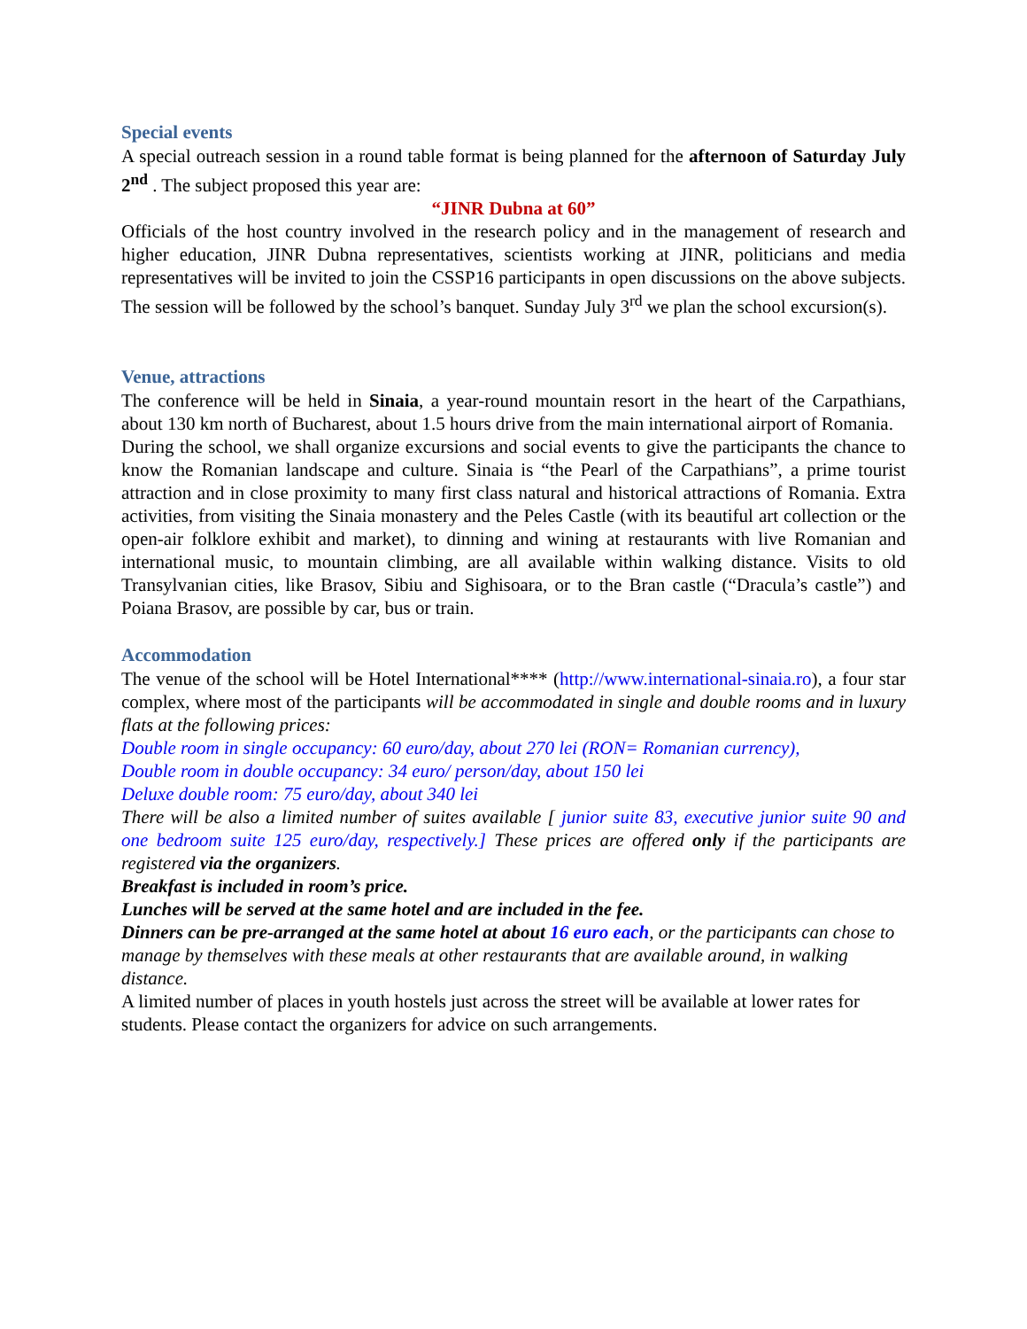Special events
A special outreach session in a round table format is being planned for the afternoon of Saturday July 2<sup>nd</sup> . The subject proposed this year are:
“JINR Dubna at 60”
Officials of the host country involved in the research policy and in the management of research and higher education, JINR Dubna representatives, scientists working at JINR, politicians and media representatives will be invited to join the CSSP16 participants in open discussions on the above subjects. The session will be followed by the school’s banquet. Sunday July 3<sup>rd</sup> we plan the school excursion(s).
Venue, attractions
The conference will be held in Sinaia, a year-round mountain resort in the heart of the Carpathians, about 130 km north of Bucharest, about 1.5 hours drive from the main international airport of Romania.
During the school, we shall organize excursions and social events to give the participants the chance to know the Romanian landscape and culture. Sinaia is “the Pearl of the Carpathians”, a prime tourist attraction and in close proximity to many first class natural and historical attractions of Romania. Extra activities, from visiting the Sinaia monastery and the Peles Castle (with its beautiful art collection or the open-air folklore exhibit and market), to dinning and wining at restaurants with live Romanian and international music, to mountain climbing, are all available within walking distance. Visits to old Transylvanian cities, like Brasov, Sibiu and Sighisoara, or to the Bran castle (“Dracula’s castle”) and Poiana Brasov, are possible by car, bus or train.
Accommodation
The venue of the school will be Hotel International**** (http://www.international-sinaia.ro), a four star complex, where most of the participants will be accommodated in single and double rooms and in luxury flats at the following prices:
Double room in single occupancy: 60 euro/day, about 270 lei (RON= Romanian currency),
Double room in double occupancy: 34 euro/ person/day, about 150 lei
Deluxe double room: 75 euro/day, about 340 lei
There will be also a limited number of suites available [ junior suite 83, executive junior suite 90 and one bedroom suite 125 euro/day, respectively.] These prices are offered only if the participants are registered via the organizers.
Breakfast is included in room’s price.
Lunches will be served at the same hotel and are included in the fee.
Dinners can be pre-arranged at the same hotel at about 16 euro each, or the participants can chose to manage by themselves with these meals at other restaurants that are available around, in walking distance.
A limited number of places in youth hostels just across the street will be available at lower rates for students. Please contact the organizers for advice on such arrangements.